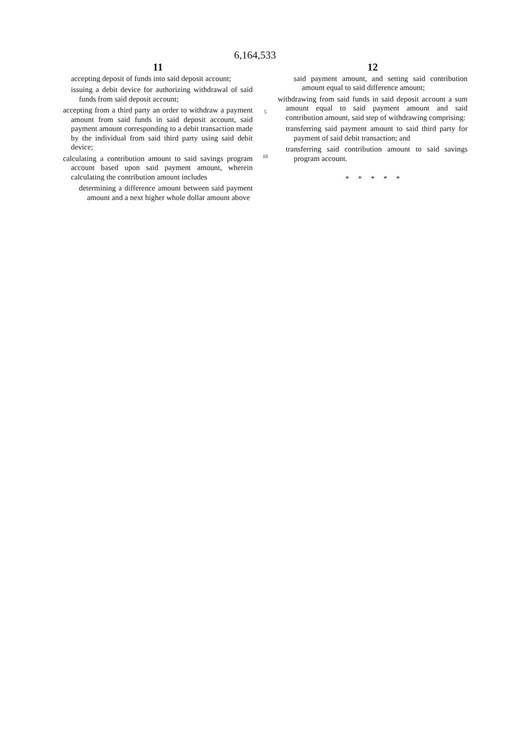6,164,533
11
accepting deposit of funds into said deposit account;
issuing a debit device for authorizing withdrawal of said funds from said deposit account;
accepting from a third party an order to withdraw a payment amount from said funds in said deposit account, said payment amount corresponding to a debit transaction made by the individual from said third party using said debit device;
calculating a contribution amount to said savings program account based upon said payment amount, wherein calculating the contribution amount includes
determining a difference amount between said payment amount and a next higher whole dollar amount above
5
10
12
said payment amount, and setting said contribution amount equal to said difference amount;
withdrawing from said funds in said deposit account a sum amount equal to said payment amount and said contribution amount, said step of withdrawing comprising:
transferring said payment amount to said third party for payment of said debit transaction; and
transferring said contribution amount to said savings program account.
* * * * *